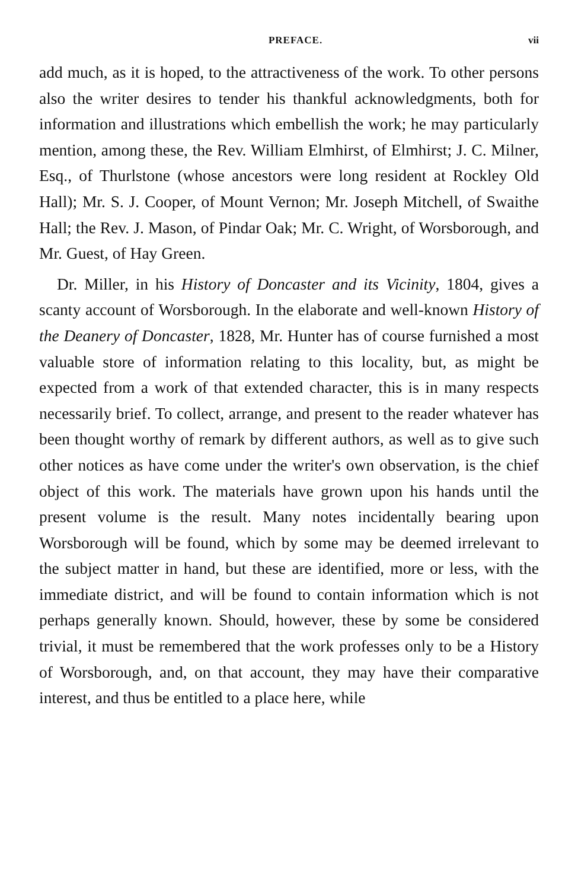PREFACE. vii
add much, as it is hoped, to the attractiveness of the work. To other persons also the writer desires to tender his thankful acknowledgments, both for information and illustrations which embellish the work; he may particularly mention, among these, the Rev. William Elmhirst, of Elmhirst; J. C. Milner, Esq., of Thurlstone (whose ancestors were long resident at Rockley Old Hall); Mr. S. J. Cooper, of Mount Vernon; Mr. Joseph Mitchell, of Swaithe Hall; the Rev. J. Mason, of Pindar Oak; Mr. C. Wright, of Worsborough, and Mr. Guest, of Hay Green.
Dr. Miller, in his History of Doncaster and its Vicinity, 1804, gives a scanty account of Worsborough. In the elaborate and well-known History of the Deanery of Doncaster, 1828, Mr. Hunter has of course furnished a most valuable store of information relating to this locality, but, as might be expected from a work of that extended character, this is in many respects necessarily brief. To collect, arrange, and present to the reader whatever has been thought worthy of remark by different authors, as well as to give such other notices as have come under the writer's own observation, is the chief object of this work. The materials have grown upon his hands until the present volume is the result. Many notes incidentally bearing upon Worsborough will be found, which by some may be deemed irrelevant to the subject matter in hand, but these are identified, more or less, with the immediate district, and will be found to contain information which is not perhaps generally known. Should, however, these by some be considered trivial, it must be remembered that the work professes only to be a History of Worsborough, and, on that account, they may have their comparative interest, and thus be entitled to a place here, while